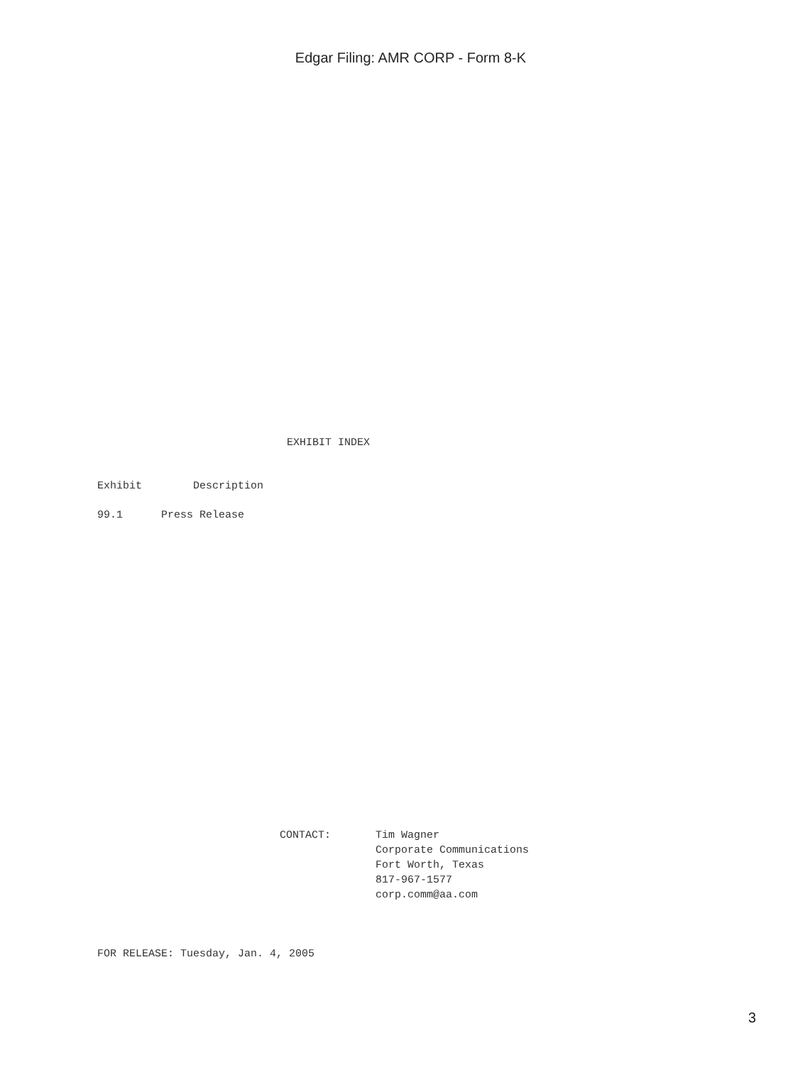Edgar Filing: AMR CORP - Form 8-K
EXHIBIT INDEX
Exhibit        Description
99.1      Press Release
CONTACT:       Tim Wagner
               Corporate Communications
               Fort Worth, Texas
               817-967-1577
               corp.comm@aa.com
FOR RELEASE: Tuesday, Jan. 4, 2005
3